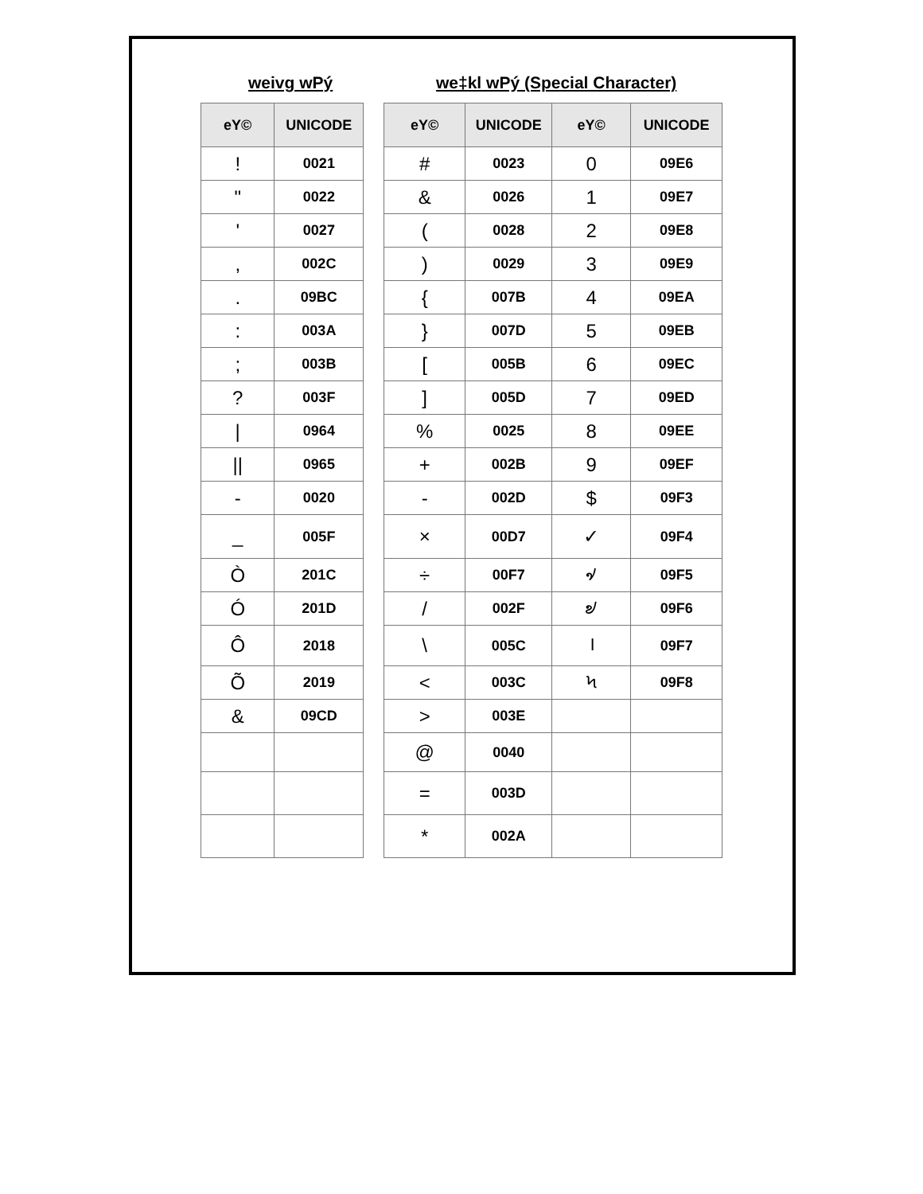weivg wPý we‡kl wPý (Special Character)
| eY© | UNICODE | | eY© | UNICODE | eY© | UNICODE |
| --- | --- | --- | --- | --- | --- | --- |
| ! | 0021 | | # | 0023 | 0 | 09E6 |
| " | 0022 | | & | 0026 | 1 | 09E7 |
| ' | 0027 | | ( | 0028 | 2 | 09E8 |
| , | 002C | | ) | 0029 | 3 | 09E9 |
| . | 09BC | | { | 007B | 4 | 09EA |
| : | 003A | | } | 007D | 5 | 09EB |
| ; | 003B | | [ | 005B | 6 | 09EC |
| ? | 003F | | ] | 005D | 7 | 09ED |
| / | 0964 | | % | 0025 | 8 | 09EE |
| // | 0965 | | + | 002B | 9 | 09EF |
| - | 0020 | | - | 002D | $ | 09F3 |
| _ | 005F | | × | 00D7 | ✓ | 09F4 |
| Ò | 201C | | ÷ | 00F7 | ৵ | 09F5 |
| Ó | 201D | | / | 002F | ৶ | 09F6 |
| Ô | 2018 | | \ | 005C | । | 09F7 |
| Õ | 2019 | | < | 003C | ৸ | 09F8 |
| & | 09CD | | > | 003E | | |
| | | | @ | 0040 | | |
| | | | = | 003D | | |
| | | | * | 002A | | |